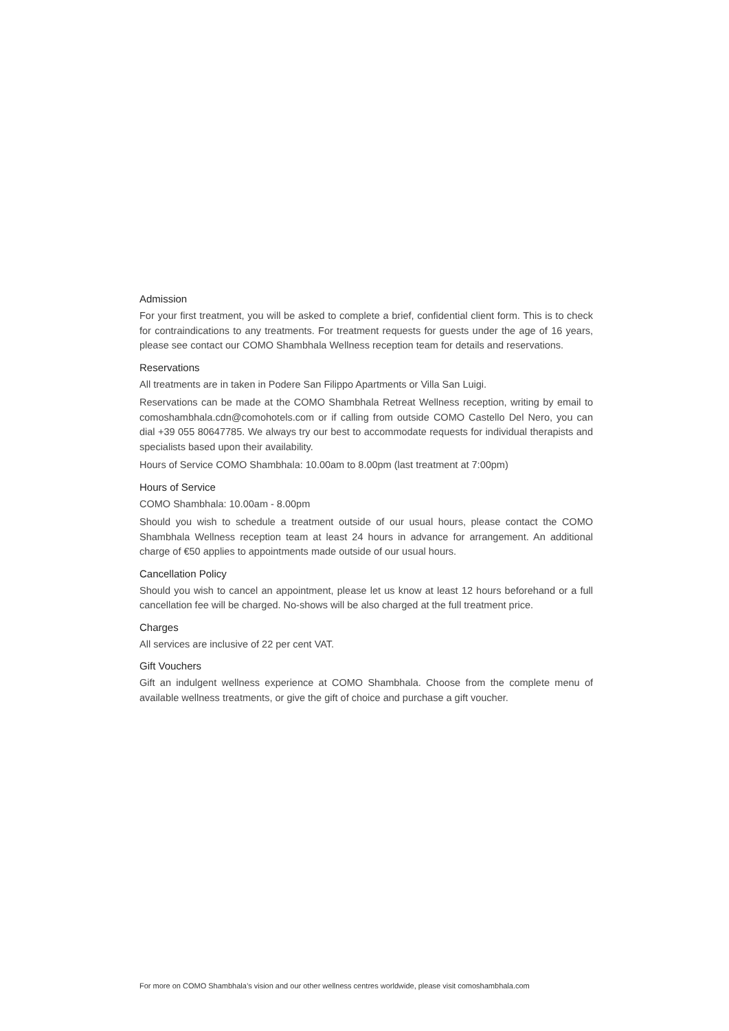Admission
For your first treatment, you will be asked to complete a brief, confidential client form. This is to check for contraindications to any treatments. For treatment requests for guests under the age of 16 years, please see contact our COMO Shambhala Wellness reception team for details and reservations.
Reservations
All treatments are in taken in Podere San Filippo Apartments or Villa San Luigi.
Reservations can be made at the COMO Shambhala Retreat Wellness reception, writing by email to comoshambhala.cdn@comohotels.com or if calling from outside COMO Castello Del Nero, you can dial +39 055 80647785. We always try our best to accommodate requests for individual therapists and specialists based upon their availability.
Hours of Service COMO Shambhala: 10.00am to 8.00pm (last treatment at 7:00pm)
Hours of Service
COMO Shambhala: 10.00am - 8.00pm
Should you wish to schedule a treatment outside of our usual hours, please contact the COMO Shambhala Wellness reception team at least 24 hours in advance for arrangement. An additional charge of €50 applies to appointments made outside of our usual hours.
Cancellation Policy
Should you wish to cancel an appointment, please let us know at least 12 hours beforehand or a full cancellation fee will be charged. No-shows will be also charged at the full treatment price.
Charges
All services are inclusive of 22 per cent VAT.
Gift Vouchers
Gift an indulgent wellness experience at COMO Shambhala. Choose from the complete menu of available wellness treatments, or give the gift of choice and purchase a gift voucher.
For more on COMO Shambhala’s vision and our other wellness centres worldwide, please visit comoshambhala.com